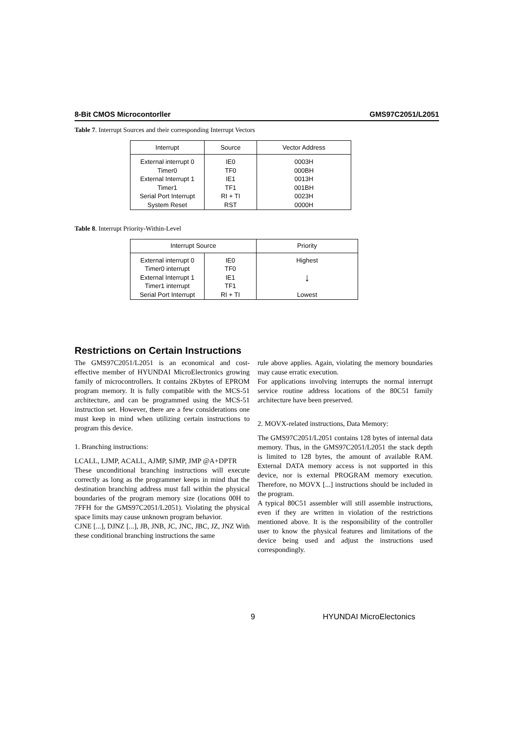8-Bit CMOS Microcontorller GMS97C2051/L2051
Table 7. Interrupt Sources and their corresponding Interrupt Vectors
| Interrupt | Source | Vector Address |
| --- | --- | --- |
| External interrupt 0 Timer0 External Interrupt 1 Timer1 Serial Port Interrupt System Reset | IE0 TF0 IE1 TF1 RI + TI RST | 0003H 000BH 0013H 001BH 0023H 0000H |
Table 8. Interrupt Priority-Within-Level
| Interrupt Source | | Priority |
| --- | --- | --- |
| External interrupt 0 Timer0 interrupt External Interrupt 1 Timer1 interrupt Serial Port Interrupt | IE0 TF0 IE1 TF1 RI + TI | Highest ↓ Lowest |
Restrictions on Certain Instructions
The GMS97C2051/L2051 is an economical and cost-effective member of HYUNDAI MicroElectronics growing family of microcontrollers. It contains 2Kbytes of EPROM program memory. It is fully compatible with the MCS-51 architecture, and can be programmed using the MCS-51 instruction set. However, there are a few considerations one must keep in mind when utilizing certain instructions to program this device.
1. Branching instructions:
LCALL, LJMP, ACALL, AJMP, SJMP, JMP @A+DPTR
These unconditional branching instructions will execute correctly as long as the programmer keeps in mind that the destination branching address must fall within the physical boundaries of the program memory size (locations 00H to 7FFH for the GMS97C2051/L2051). Violating the physical space limits may cause unknown program behavior.
CJNE [...], DJNZ [...], JB, JNB, JC, JNC, JBC, JZ, JNZ With these conditional branching instructions the same
rule above applies. Again, violating the memory boundaries may cause erratic execution.
For applications involving interrupts the normal interrupt service routine address locations of the 80C51 family architecture have been preserved.
2. MOVX-related instructions, Data Memory:
The GMS97C2051/L2051 contains 128 bytes of internal data memory. Thus, in the GMS97C2051/L2051 the stack depth is limited to 128 bytes, the amount of available RAM. External DATA memory access is not supported in this device, nor is external PROGRAM memory execution. Therefore, no MOVX [...] instructions should be included in the program.
A typical 80C51 assembler will still assemble instructions, even if they are written in violation of the restrictions mentioned above. It is the responsibility of the controller user to know the physical features and limitations of the device being used and adjust the instructions used correspondingly.
9 HYUNDAI MicroElectonics